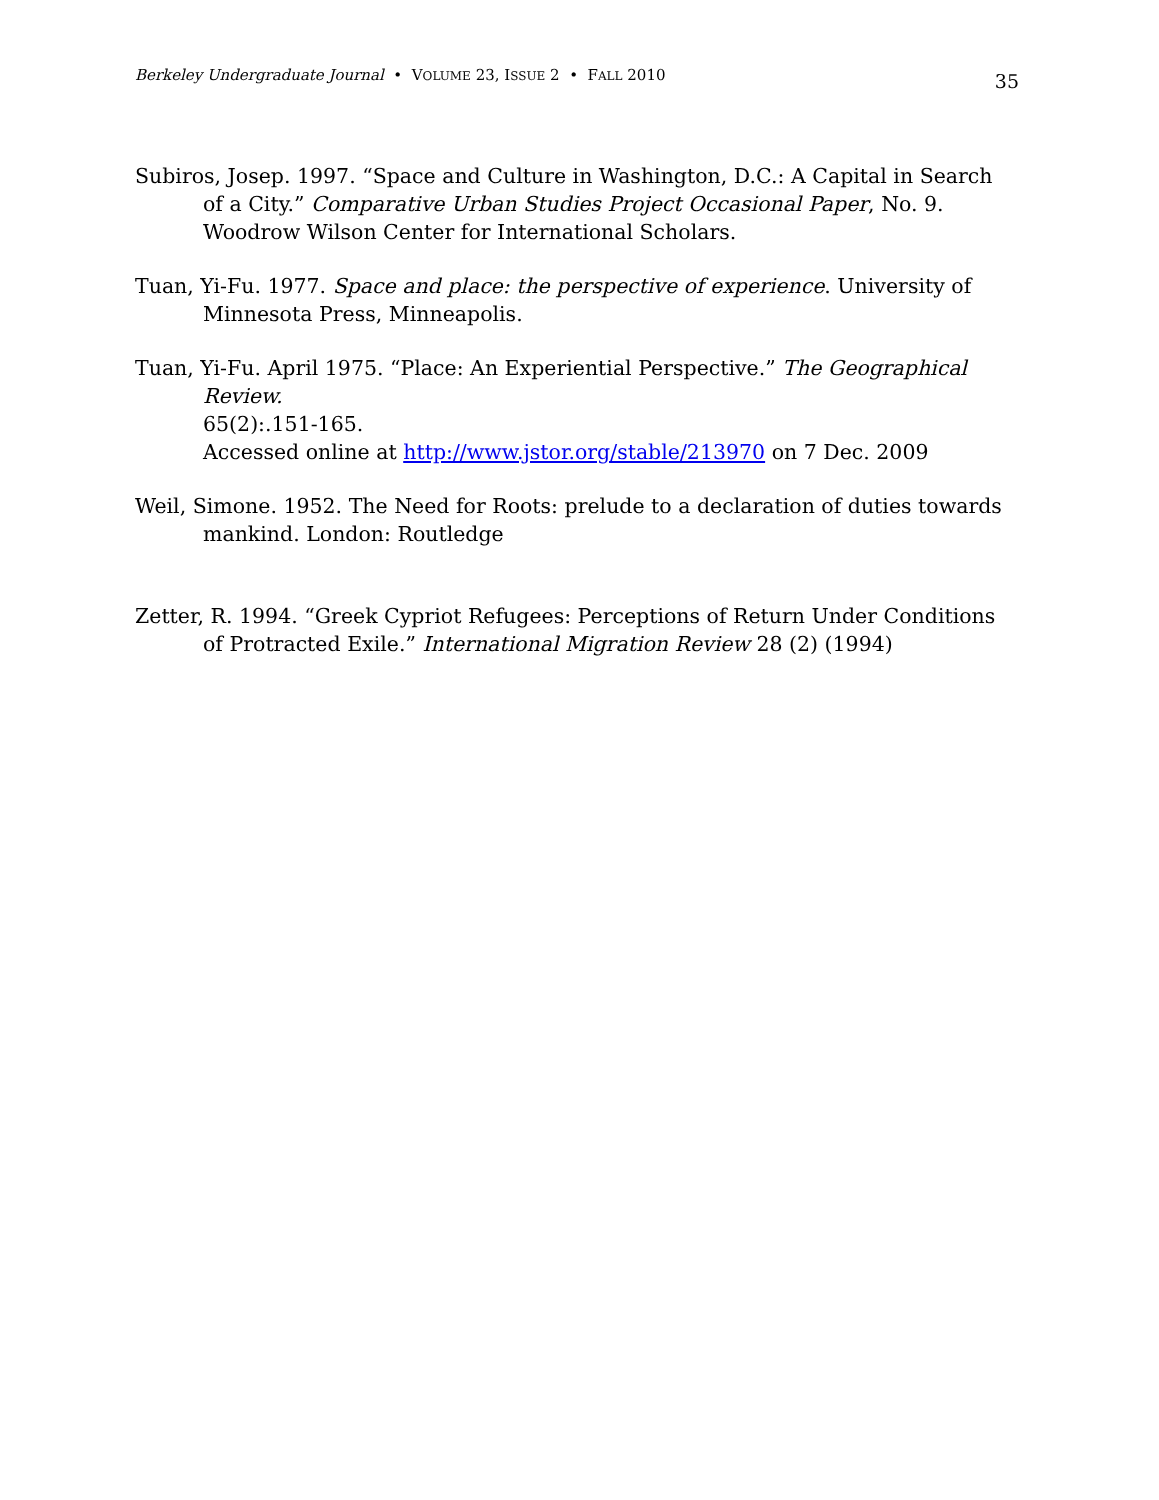Berkeley Undergraduate Journal • VOLUME 23, ISSUE 2 • FALL 2010 35
Subiros, Josep. 1997. “Space and Culture in Washington, D.C.: A Capital in Search of a City.” Comparative Urban Studies Project Occasional Paper, No. 9. Woodrow Wilson Center for International Scholars.
Tuan, Yi-Fu. 1977. Space and place: the perspective of experience. University of Minnesota Press, Minneapolis.
Tuan, Yi-Fu. April 1975. “Place: An Experiential Perspective.” The Geographical Review.
65(2):.151-165.
Accessed online at http://www.jstor.org/stable/213970 on 7 Dec. 2009
Weil, Simone. 1952. The Need for Roots: prelude to a declaration of duties towards mankind. London: Routledge
Zetter, R. 1994. “Greek Cypriot Refugees: Perceptions of Return Under Conditions of Protracted Exile.” International Migration Review 28 (2) (1994)